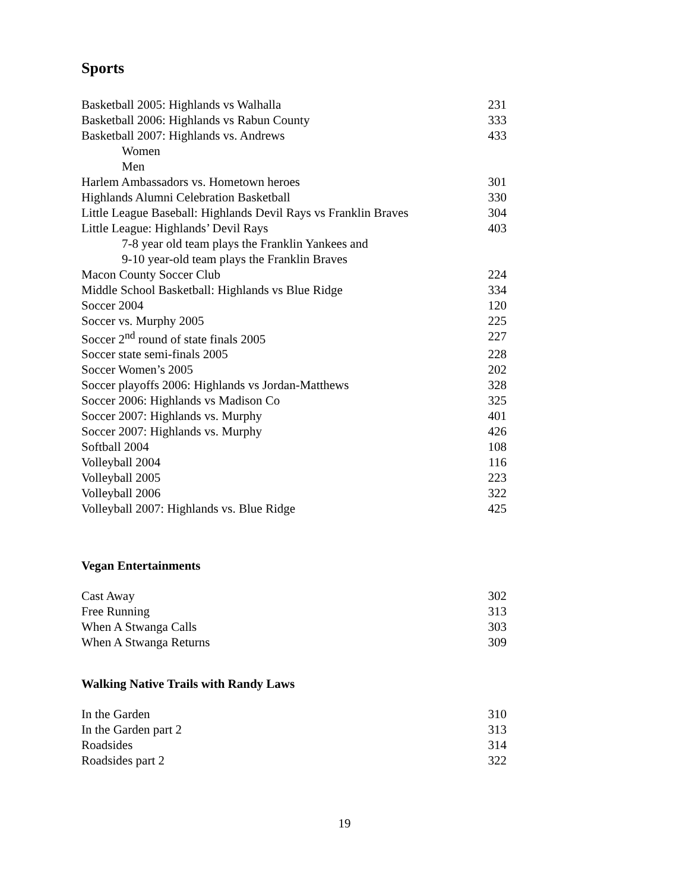Sports
| Basketball 2005: Highlands vs Walhalla | 231 |
| Basketball 2006: Highlands vs Rabun County | 333 |
| Basketball 2007: Highlands vs. Andrews | 433 |
| Women | |
| Men | |
| Harlem Ambassadors vs. Hometown heroes | 301 |
| Highlands Alumni Celebration Basketball | 330 |
| Little League Baseball: Highlands Devil Rays vs Franklin Braves | 304 |
| Little League: Highlands’ Devil Rays | 403 |
| 7-8 year old team plays the Franklin Yankees and | |
| 9-10 year-old team plays the Franklin Braves | |
| Macon County Soccer Club | 224 |
| Middle School Basketball: Highlands vs Blue Ridge | 334 |
| Soccer 2004 | 120 |
| Soccer vs. Murphy 2005 | 225 |
| Soccer 2<sup>nd</sup> round of state finals 2005 | 227 |
| Soccer state semi-finals 2005 | 228 |
| Soccer Women’s 2005 | 202 |
| Soccer playoffs 2006: Highlands vs Jordan-Matthews | 328 |
| Soccer 2006: Highlands vs Madison Co | 325 |
| Soccer 2007: Highlands vs. Murphy | 401 |
| Soccer 2007: Highlands vs. Murphy | 426 |
| Softball 2004 | 108 |
| Volleyball 2004 | 116 |
| Volleyball 2005 | 223 |
| Volleyball 2006 | 322 |
| Volleyball 2007: Highlands vs. Blue Ridge | 425 |
Vegan Entertainments
| Cast Away | 302 |
| Free Running | 313 |
| When A Stwanga Calls | 303 |
| When A Stwanga Returns | 309 |
Walking Native Trails with Randy Laws
| In the Garden | 310 |
| In the Garden part 2 | 313 |
| Roadsides | 314 |
| Roadsides part 2 | 322 |
19